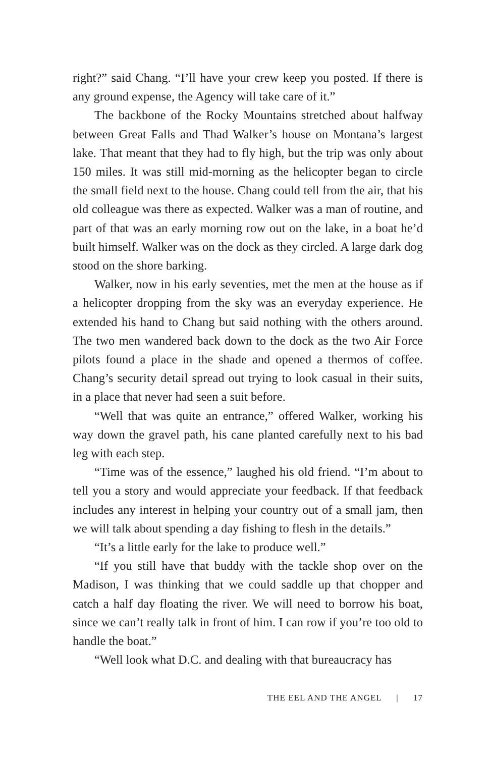right?” said Chang. “I’ll have your crew keep you posted. If there is any ground expense, the Agency will take care of it.”
The backbone of the Rocky Mountains stretched about halfway between Great Falls and Thad Walker’s house on Montana’s largest lake. That meant that they had to fly high, but the trip was only about 150 miles. It was still mid-morning as the helicopter began to circle the small field next to the house. Chang could tell from the air, that his old colleague was there as expected. Walker was a man of routine, and part of that was an early morning row out on the lake, in a boat he’d built himself. Walker was on the dock as they circled. A large dark dog stood on the shore barking.
Walker, now in his early seventies, met the men at the house as if a helicopter dropping from the sky was an everyday experience. He extended his hand to Chang but said nothing with the others around. The two men wandered back down to the dock as the two Air Force pilots found a place in the shade and opened a thermos of coffee. Chang’s security detail spread out trying to look casual in their suits, in a place that never had seen a suit before.
“Well that was quite an entrance,” offered Walker, working his way down the gravel path, his cane planted carefully next to his bad leg with each step.
“Time was of the essence,” laughed his old friend. “I’m about to tell you a story and would appreciate your feedback. If that feedback includes any interest in helping your country out of a small jam, then we will talk about spending a day fishing to flesh in the details.”
“It’s a little early for the lake to produce well.”
“If you still have that buddy with the tackle shop over on the Madison, I was thinking that we could saddle up that chopper and catch a half day floating the river. We will need to borrow his boat, since we can’t really talk in front of him. I can row if you’re too old to handle the boat.”
“Well look what D.C. and dealing with that bureaucracy has
THE EEL AND THE ANGEL | 17